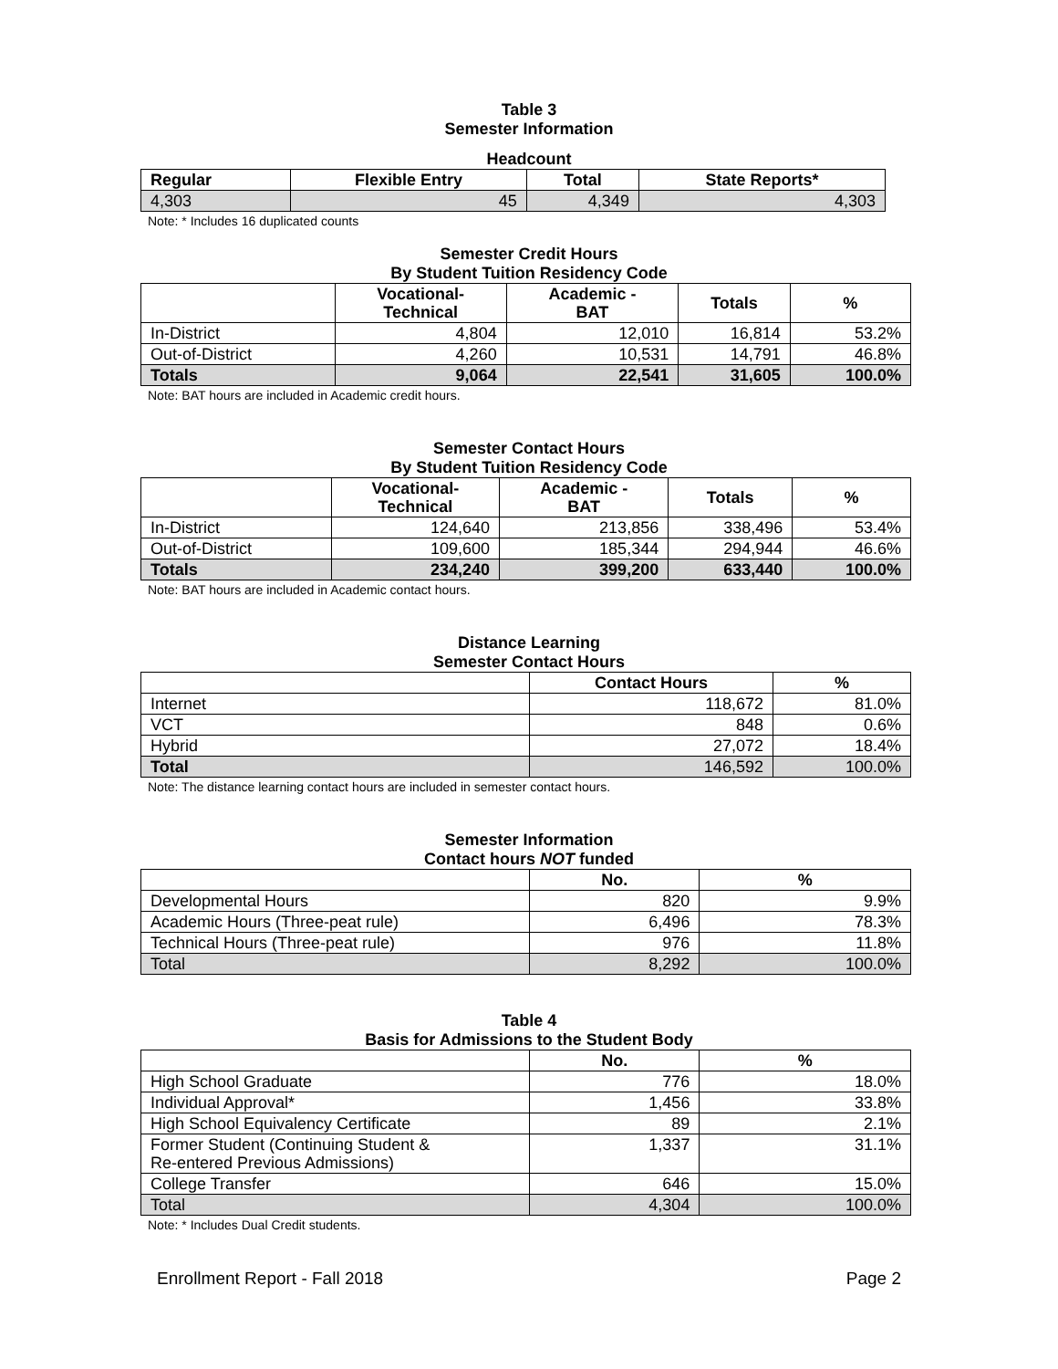Table 3
Semester Information
Headcount
| Regular | Flexible Entry | Total | State Reports* |
| --- | --- | --- | --- |
| 4,303 | 45 | 4,349 | 4,303 |
Note: * Includes 16 duplicated counts
Semester Credit Hours
By Student Tuition Residency Code
| | Vocational- Technical | Academic - BAT | Totals | % |
| --- | --- | --- | --- | --- |
| In-District | 4,804 | 12,010 | 16,814 | 53.2% |
| Out-of-District | 4,260 | 10,531 | 14,791 | 46.8% |
| Totals | 9,064 | 22,541 | 31,605 | 100.0% |
Note: BAT hours are included in Academic credit hours.
Semester Contact Hours
By Student Tuition Residency Code
| | Vocational- Technical | Academic - BAT | Totals | % |
| --- | --- | --- | --- | --- |
| In-District | 124,640 | 213,856 | 338,496 | 53.4% |
| Out-of-District | 109,600 | 185,344 | 294,944 | 46.6% |
| Totals | 234,240 | 399,200 | 633,440 | 100.0% |
Note: BAT hours are included in Academic contact hours.
Distance Learning
Semester Contact Hours
| | Contact Hours | % |
| --- | --- | --- |
| Internet | 118,672 | 81.0% |
| VCT | 848 | 0.6% |
| Hybrid | 27,072 | 18.4% |
| Total | 146,592 | 100.0% |
Note: The distance learning contact hours are included in semester contact hours.
Semester Information
Contact hours NOT funded
| | No. | % |
| --- | --- | --- |
| Developmental Hours | 820 | 9.9% |
| Academic Hours (Three-peat rule) | 6,496 | 78.3% |
| Technical Hours (Three-peat rule) | 976 | 11.8% |
| Total | 8,292 | 100.0% |
Table 4
Basis for Admissions to the Student Body
| | No. | % |
| --- | --- | --- |
| High School Graduate | 776 | 18.0% |
| Individual Approval* | 1,456 | 33.8% |
| High School Equivalency Certificate | 89 | 2.1% |
| Former Student (Continuing Student & Re-entered Previous Admissions) | 1,337 | 31.1% |
| College Transfer | 646 | 15.0% |
| Total | 4,304 | 100.0% |
Note: * Includes Dual Credit students.
Enrollment Report - Fall 2018 Page 2